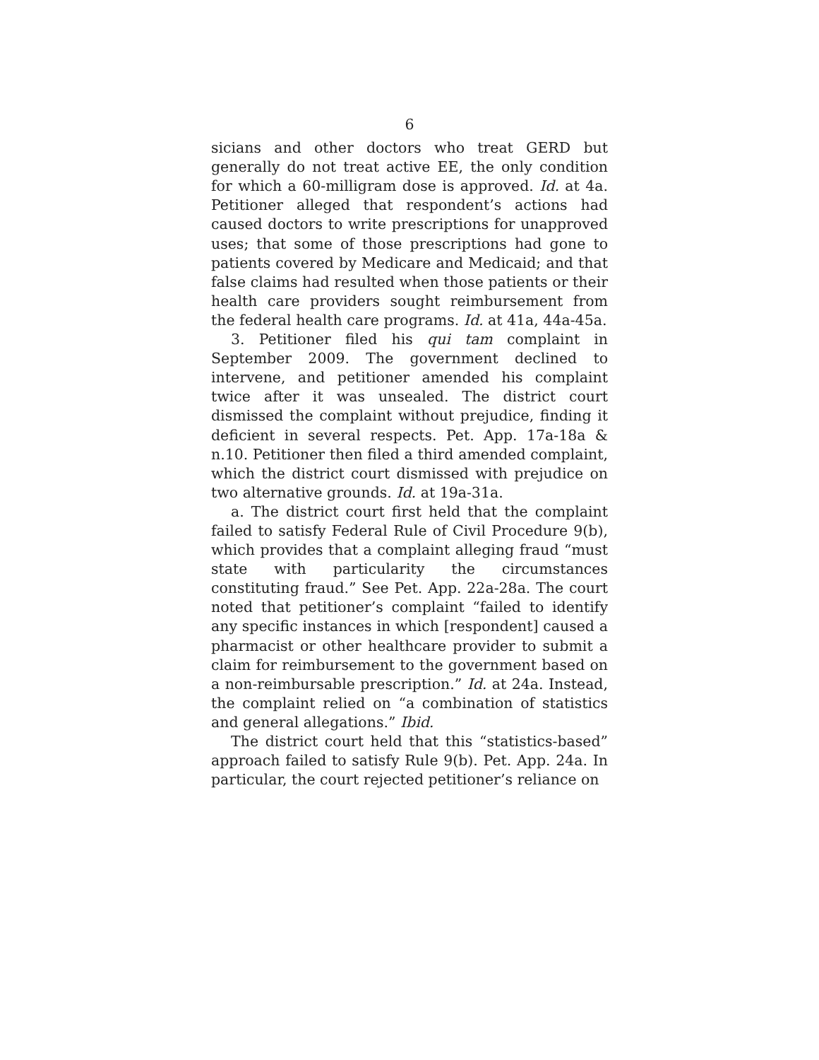6
sicians and other doctors who treat GERD but generally do not treat active EE, the only condition for which a 60-milligram dose is approved. Id. at 4a. Petitioner alleged that respondent’s actions had caused doctors to write prescriptions for unapproved uses; that some of those prescriptions had gone to patients covered by Medicare and Medicaid; and that false claims had resulted when those patients or their health care providers sought reimbursement from the federal health care programs. Id. at 41a, 44a-45a.
3. Petitioner filed his qui tam complaint in September 2009. The government declined to intervene, and petitioner amended his complaint twice after it was unsealed. The district court dismissed the complaint without prejudice, finding it deficient in several respects. Pet. App. 17a-18a & n.10. Petitioner then filed a third amended complaint, which the district court dismissed with prejudice on two alternative grounds. Id. at 19a-31a.
a. The district court first held that the complaint failed to satisfy Federal Rule of Civil Procedure 9(b), which provides that a complaint alleging fraud “must state with particularity the circumstances constituting fraud.” See Pet. App. 22a-28a. The court noted that petitioner’s complaint “failed to identify any specific instances in which [respondent] caused a pharmacist or other healthcare provider to submit a claim for reimbursement to the government based on a non-reimbursable prescription.” Id. at 24a. Instead, the complaint relied on “a combination of statistics and general allegations.” Ibid.
The district court held that this “statistics-based” approach failed to satisfy Rule 9(b). Pet. App. 24a. In particular, the court rejected petitioner’s reliance on